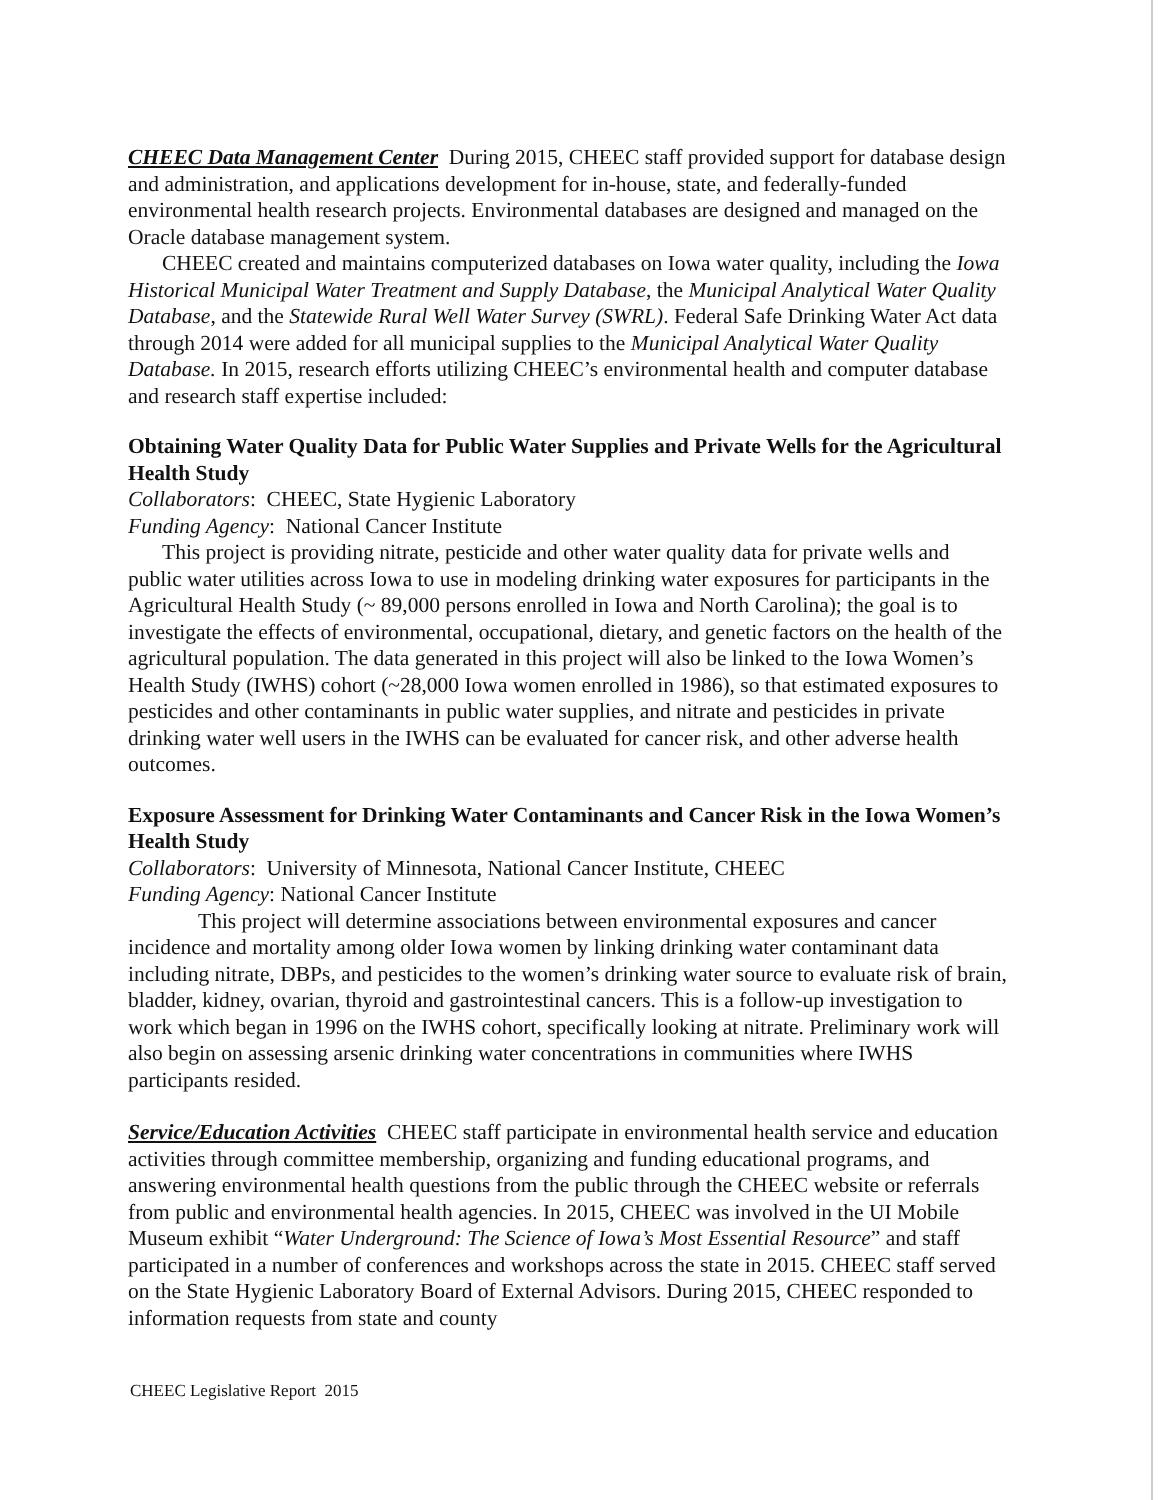CHEEC Data Management Center During 2015, CHEEC staff provided support for database design and administration, and applications development for in-house, state, and federally-funded environmental health research projects. Environmental databases are designed and managed on the Oracle database management system.
CHEEC created and maintains computerized databases on Iowa water quality, including the Iowa Historical Municipal Water Treatment and Supply Database, the Municipal Analytical Water Quality Database, and the Statewide Rural Well Water Survey (SWRL). Federal Safe Drinking Water Act data through 2014 were added for all municipal supplies to the Municipal Analytical Water Quality Database. In 2015, research efforts utilizing CHEEC’s environmental health and computer database and research staff expertise included:
Obtaining Water Quality Data for Public Water Supplies and Private Wells for the Agricultural Health Study
Collaborators: CHEEC, State Hygienic Laboratory
Funding Agency: National Cancer Institute
This project is providing nitrate, pesticide and other water quality data for private wells and public water utilities across Iowa to use in modeling drinking water exposures for participants in the Agricultural Health Study (~ 89,000 persons enrolled in Iowa and North Carolina); the goal is to investigate the effects of environmental, occupational, dietary, and genetic factors on the health of the agricultural population. The data generated in this project will also be linked to the Iowa Women’s Health Study (IWHS) cohort (~28,000 Iowa women enrolled in 1986), so that estimated exposures to pesticides and other contaminants in public water supplies, and nitrate and pesticides in private drinking water well users in the IWHS can be evaluated for cancer risk, and other adverse health outcomes.
Exposure Assessment for Drinking Water Contaminants and Cancer Risk in the Iowa Women’s Health Study
Collaborators: University of Minnesota, National Cancer Institute, CHEEC
Funding Agency: National Cancer Institute
This project will determine associations between environmental exposures and cancer incidence and mortality among older Iowa women by linking drinking water contaminant data including nitrate, DBPs, and pesticides to the women’s drinking water source to evaluate risk of brain, bladder, kidney, ovarian, thyroid and gastrointestinal cancers. This is a follow-up investigation to work which began in 1996 on the IWHS cohort, specifically looking at nitrate. Preliminary work will also begin on assessing arsenic drinking water concentrations in communities where IWHS participants resided.
Service/Education Activities CHEEC staff participate in environmental health service and education activities through committee membership, organizing and funding educational programs, and answering environmental health questions from the public through the CHEEC website or referrals from public and environmental health agencies. In 2015, CHEEC was involved in the UI Mobile Museum exhibit “Water Underground: The Science of Iowa’s Most Essential Resource” and staff participated in a number of conferences and workshops across the state in 2015. CHEEC staff served on the State Hygienic Laboratory Board of External Advisors. During 2015, CHEEC responded to information requests from state and county
CHEEC Legislative Report 2015